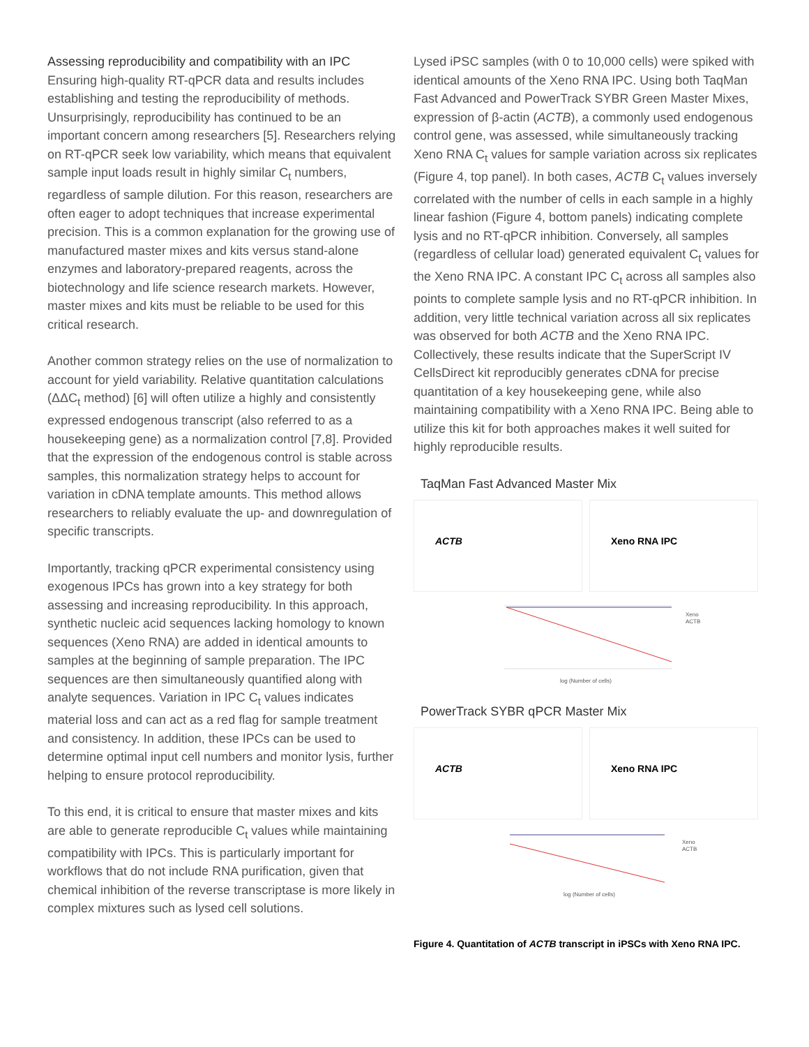Assessing reproducibility and compatibility with an IPC
Ensuring high-quality RT-qPCR data and results includes establishing and testing the reproducibility of methods. Unsurprisingly, reproducibility has continued to be an important concern among researchers [5]. Researchers relying on RT-qPCR seek low variability, which means that equivalent sample input loads result in highly similar C<sub>t</sub> numbers, regardless of sample dilution. For this reason, researchers are often eager to adopt techniques that increase experimental precision. This is a common explanation for the growing use of manufactured master mixes and kits versus stand-alone enzymes and laboratory-prepared reagents, across the biotechnology and life science research markets. However, master mixes and kits must be reliable to be used for this critical research.
Another common strategy relies on the use of normalization to account for yield variability. Relative quantitation calculations (ΔΔC<sub>t</sub> method) [6] will often utilize a highly and consistently expressed endogenous transcript (also referred to as a housekeeping gene) as a normalization control [7,8]. Provided that the expression of the endogenous control is stable across samples, this normalization strategy helps to account for variation in cDNA template amounts. This method allows researchers to reliably evaluate the up- and downregulation of specific transcripts.
Importantly, tracking qPCR experimental consistency using exogenous IPCs has grown into a key strategy for both assessing and increasing reproducibility. In this approach, synthetic nucleic acid sequences lacking homology to known sequences (Xeno RNA) are added in identical amounts to samples at the beginning of sample preparation. The IPC sequences are then simultaneously quantified along with analyte sequences. Variation in IPC C<sub>t</sub> values indicates material loss and can act as a red flag for sample treatment and consistency. In addition, these IPCs can be used to determine optimal input cell numbers and monitor lysis, further helping to ensure protocol reproducibility.
To this end, it is critical to ensure that master mixes and kits are able to generate reproducible C<sub>t</sub> values while maintaining compatibility with IPCs. This is particularly important for workflows that do not include RNA purification, given that chemical inhibition of the reverse transcriptase is more likely in complex mixtures such as lysed cell solutions.
Lysed iPSC samples (with 0 to 10,000 cells) were spiked with identical amounts of the Xeno RNA IPC. Using both TaqMan Fast Advanced and PowerTrack SYBR Green Master Mixes, expression of β-actin (ACTB), a commonly used endogenous control gene, was assessed, while simultaneously tracking Xeno RNA C<sub>t</sub> values for sample variation across six replicates (Figure 4, top panel). In both cases, ACTB C<sub>t</sub> values inversely correlated with the number of cells in each sample in a highly linear fashion (Figure 4, bottom panels) indicating complete lysis and no RT-qPCR inhibition. Conversely, all samples (regardless of cellular load) generated equivalent C<sub>t</sub> values for the Xeno RNA IPC. A constant IPC C<sub>t</sub> across all samples also points to complete sample lysis and no RT-qPCR inhibition. In addition, very little technical variation across all six replicates was observed for both ACTB and the Xeno RNA IPC. Collectively, these results indicate that the SuperScript IV CellsDirect kit reproducibly generates cDNA for precise quantitation of a key housekeeping gene, while also maintaining compatibility with a Xeno RNA IPC. Being able to utilize this kit for both approaches makes it well suited for highly reproducible results.
TaqMan Fast Advanced Master Mix
ACTB
Xeno RNA IPC
Xeno
ACTB
log (Number of cells)
PowerTrack SYBR qPCR Master Mix
ACTB
Xeno RNA IPC
Xeno
ACTB
log (Number of cells)
Figure 4. Quantitation of ACTB transcript in iPSCs with Xeno RNA IPC.